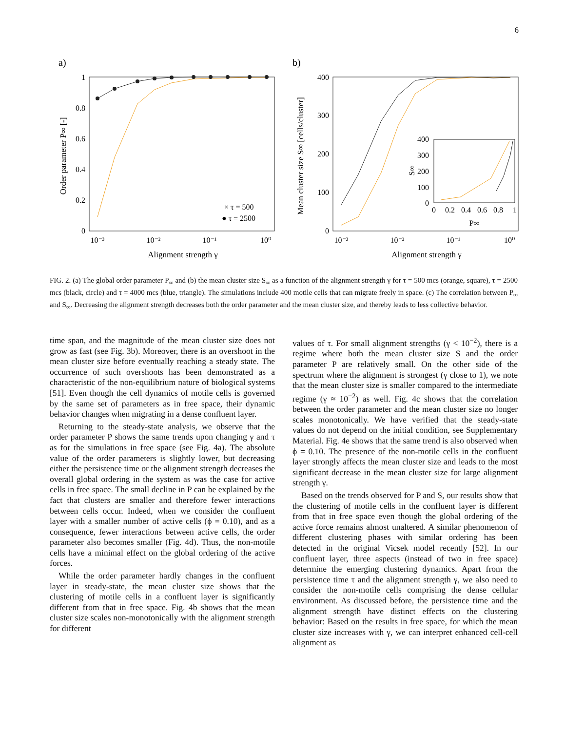6
a)
0
0.2
0.4
0.6
0.8
1
10⁻³
10⁻²
10⁻¹
10⁰
Alignment strength γ
Order parameter P∞ [-]
× τ = 500
● τ = 2500
b)
0
100
200
300
400
10⁻³
10⁻²
10⁻¹
10⁰
Alignment strength γ
Mean cluster size S∞ [cells/cluster]
400
300
200
100
0
0
0.2
0.4
0.6
0.8
1
P∞
S∞
FIG. 2. (a) The global order parameter P<sub>∞</sub> and (b) the mean cluster size S<sub>∞</sub> as a function of the alignment strength γ for τ = 500 mcs (orange, square), τ = 2500 mcs (black, circle) and τ = 4000 mcs (blue, triangle). The simulations include 400 motile cells that can migrate freely in space. (c) The correlation between P<sub>∞</sub> and S<sub>∞</sub>. Decreasing the alignment strength decreases both the order parameter and the mean cluster size, and thereby leads to less collective behavior.
time span, and the magnitude of the mean cluster size does not grow as fast (see Fig. 3b). Moreover, there is an overshoot in the mean cluster size before eventually reaching a steady state. The occurrence of such overshoots has been demonstrated as a characteristic of the non-equilibrium nature of biological systems [51]. Even though the cell dynamics of motile cells is governed by the same set of parameters as in free space, their dynamic behavior changes when migrating in a dense confluent layer.
Returning to the steady-state analysis, we observe that the order parameter P shows the same trends upon changing γ and τ as for the simulations in free space (see Fig. 4a). The absolute value of the order parameters is slightly lower, but decreasing either the persistence time or the alignment strength decreases the overall global ordering in the system as was the case for active cells in free space. The small decline in P can be explained by the fact that clusters are smaller and therefore fewer interactions between cells occur. Indeed, when we consider the confluent layer with a smaller number of active cells (ϕ = 0.10), and as a consequence, fewer interactions between active cells, the order parameter also becomes smaller (Fig. 4d). Thus, the non-motile cells have a minimal effect on the global ordering of the active forces.
While the order parameter hardly changes in the confluent layer in steady-state, the mean cluster size shows that the clustering of motile cells in a confluent layer is significantly different from that in free space. Fig. 4b shows that the mean cluster size scales non-monotonically with the alignment strength for different
values of τ. For small alignment strengths (γ < 10<sup>−2</sup>), there is a regime where both the mean cluster size S and the order parameter P are relatively small. On the other side of the spectrum where the alignment is strongest (γ close to 1), we note that the mean cluster size is smaller compared to the intermediate regime (γ ≈ 10<sup>−2</sup>) as well. Fig. 4c shows that the correlation between the order parameter and the mean cluster size no longer scales monotonically. We have verified that the steady-state values do not depend on the initial condition, see Supplementary Material. Fig. 4e shows that the same trend is also observed when ϕ = 0.10. The presence of the non-motile cells in the confluent layer strongly affects the mean cluster size and leads to the most significant decrease in the mean cluster size for large alignment strength γ.
Based on the trends observed for P and S, our results show that the clustering of motile cells in the confluent layer is different from that in free space even though the global ordering of the active force remains almost unaltered. A similar phenomenon of different clustering phases with similar ordering has been detected in the original Vicsek model recently [52]. In our confluent layer, three aspects (instead of two in free space) determine the emerging clustering dynamics. Apart from the persistence time τ and the alignment strength γ, we also need to consider the non-motile cells comprising the dense cellular environment. As discussed before, the persistence time and the alignment strength have distinct effects on the clustering behavior: Based on the results in free space, for which the mean cluster size increases with γ, we can interpret enhanced cell-cell alignment as